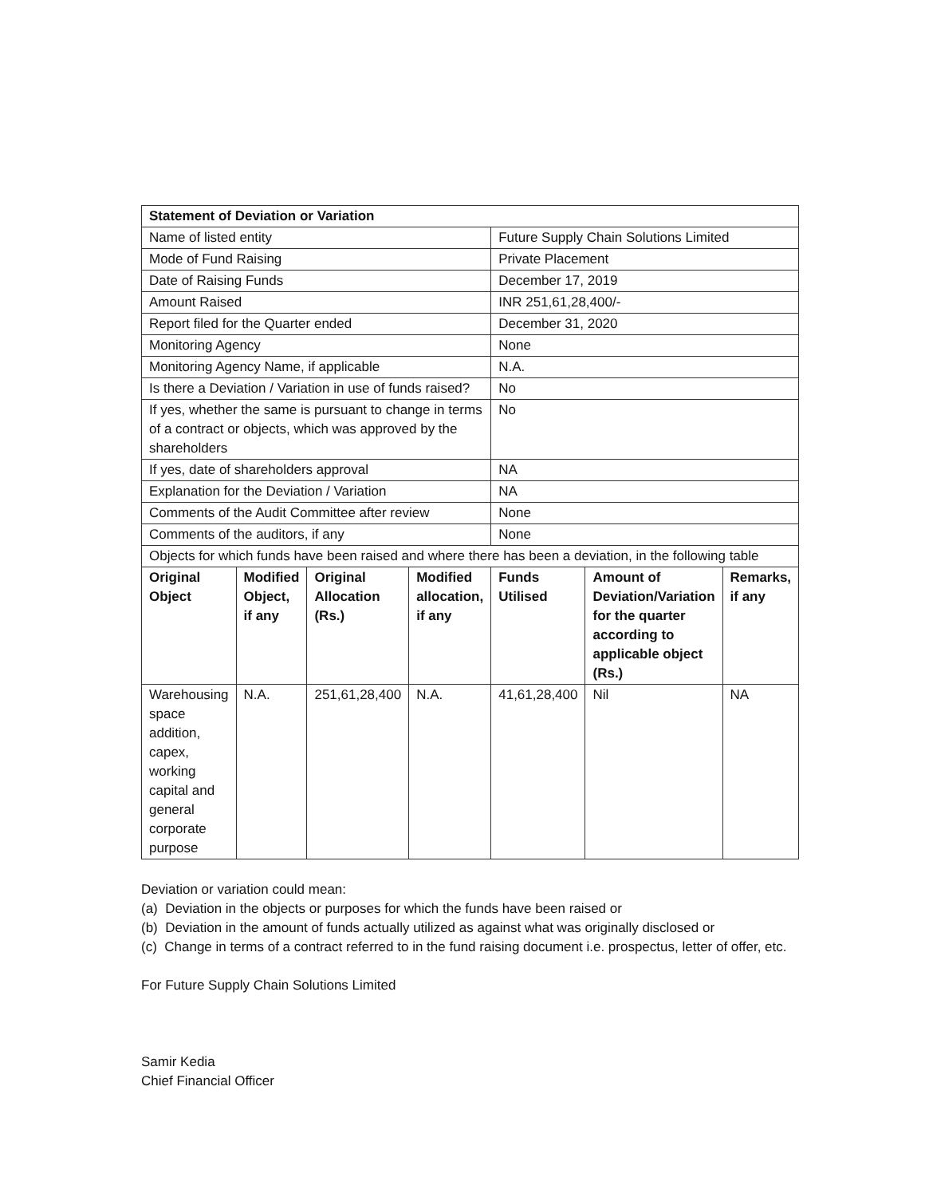| Statement of Deviation or Variation | | | | | | |
| --- | --- | --- | --- | --- | --- | --- |
| Name of listed entity | | | | Future Supply Chain Solutions Limited | | |
| Mode of Fund Raising | | | | Private Placement | | |
| Date of Raising Funds | | | | December 17, 2019 | | |
| Amount Raised | | | | INR 251,61,28,400/- | | |
| Report filed for the Quarter ended | | | | December 31, 2020 | | |
| Monitoring Agency | | | | None | | |
| Monitoring Agency Name, if applicable | | | | N.A. | | |
| Is there a Deviation / Variation in use of funds raised? | | | | No | | |
| If yes, whether the same is pursuant to change in terms of a contract or objects, which was approved by the shareholders | | | | No | | |
| If yes, date of shareholders approval | | | | NA | | |
| Explanation for the Deviation / Variation | | | | NA | | |
| Comments of the Audit Committee after review | | | | None | | |
| Comments of the auditors, if any | | | | None | | |
| Objects for which funds have been raised and where there has been a deviation, in the following table | | | | | | |
| Original Object | Modified Object, if any | Original Allocation (Rs.) | Modified allocation, if any | Funds Utilised | Amount of Deviation/Variation for the quarter according to applicable object (Rs.) | Remarks, if any |
| Warehousing space addition, capex, working capital and general corporate purpose | N.A. | 251,61,28,400 | N.A. | 41,61,28,400 | Nil | NA |
Deviation or variation could mean:
(a) Deviation in the objects or purposes for which the funds have been raised or
(b) Deviation in the amount of funds actually utilized as against what was originally disclosed or
(c) Change in terms of a contract referred to in the fund raising document i.e. prospectus, letter of offer, etc.
For Future Supply Chain Solutions Limited
Samir Kedia
Chief Financial Officer